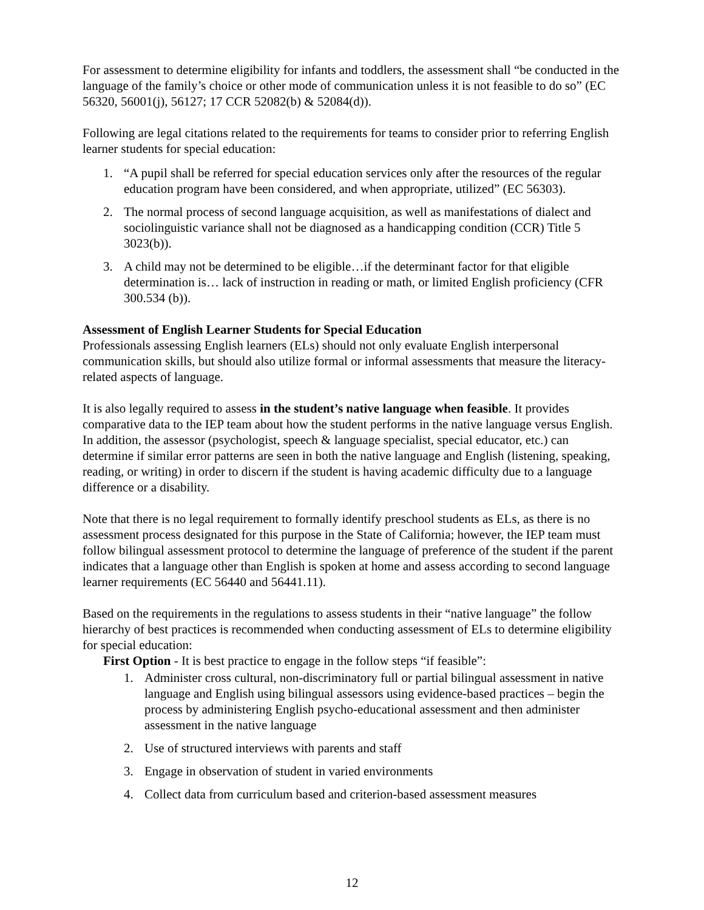For assessment to determine eligibility for infants and toddlers, the assessment shall “be conducted in the language of the family’s choice or other mode of communication unless it is not feasible to do so” (EC 56320, 56001(j), 56127; 17 CCR 52082(b) & 52084(d)).
Following are legal citations related to the requirements for teams to consider prior to referring English learner students for special education:
1. “A pupil shall be referred for special education services only after the resources of the regular education program have been considered, and when appropriate, utilized” (EC 56303).
2. The normal process of second language acquisition, as well as manifestations of dialect and sociolinguistic variance shall not be diagnosed as a handicapping condition (CCR) Title 5 3023(b)).
3. A child may not be determined to be eligible…if the determinant factor for that eligible determination is… lack of instruction in reading or math, or limited English proficiency (CFR 300.534 (b)).
Assessment of English Learner Students for Special Education
Professionals assessing English learners (ELs) should not only evaluate English interpersonal communication skills, but should also utilize formal or informal assessments that measure the literacy-related aspects of language.
It is also legally required to assess in the student’s native language when feasible. It provides comparative data to the IEP team about how the student performs in the native language versus English. In addition, the assessor (psychologist, speech & language specialist, special educator, etc.) can determine if similar error patterns are seen in both the native language and English (listening, speaking, reading, or writing) in order to discern if the student is having academic difficulty due to a language difference or a disability.
Note that there is no legal requirement to formally identify preschool students as ELs, as there is no assessment process designated for this purpose in the State of California; however, the IEP team must follow bilingual assessment protocol to determine the language of preference of the student if the parent indicates that a language other than English is spoken at home and assess according to second language learner requirements (EC 56440 and 56441.11).
Based on the requirements in the regulations to assess students in their “native language” the follow hierarchy of best practices is recommended when conducting assessment of ELs to determine eligibility for special education:
First Option - It is best practice to engage in the follow steps “if feasible”:
1. Administer cross cultural, non-discriminatory full or partial bilingual assessment in native language and English using bilingual assessors using evidence-based practices – begin the process by administering English psycho-educational assessment and then administer assessment in the native language
2. Use of structured interviews with parents and staff
3. Engage in observation of student in varied environments
4. Collect data from curriculum based and criterion-based assessment measures
12